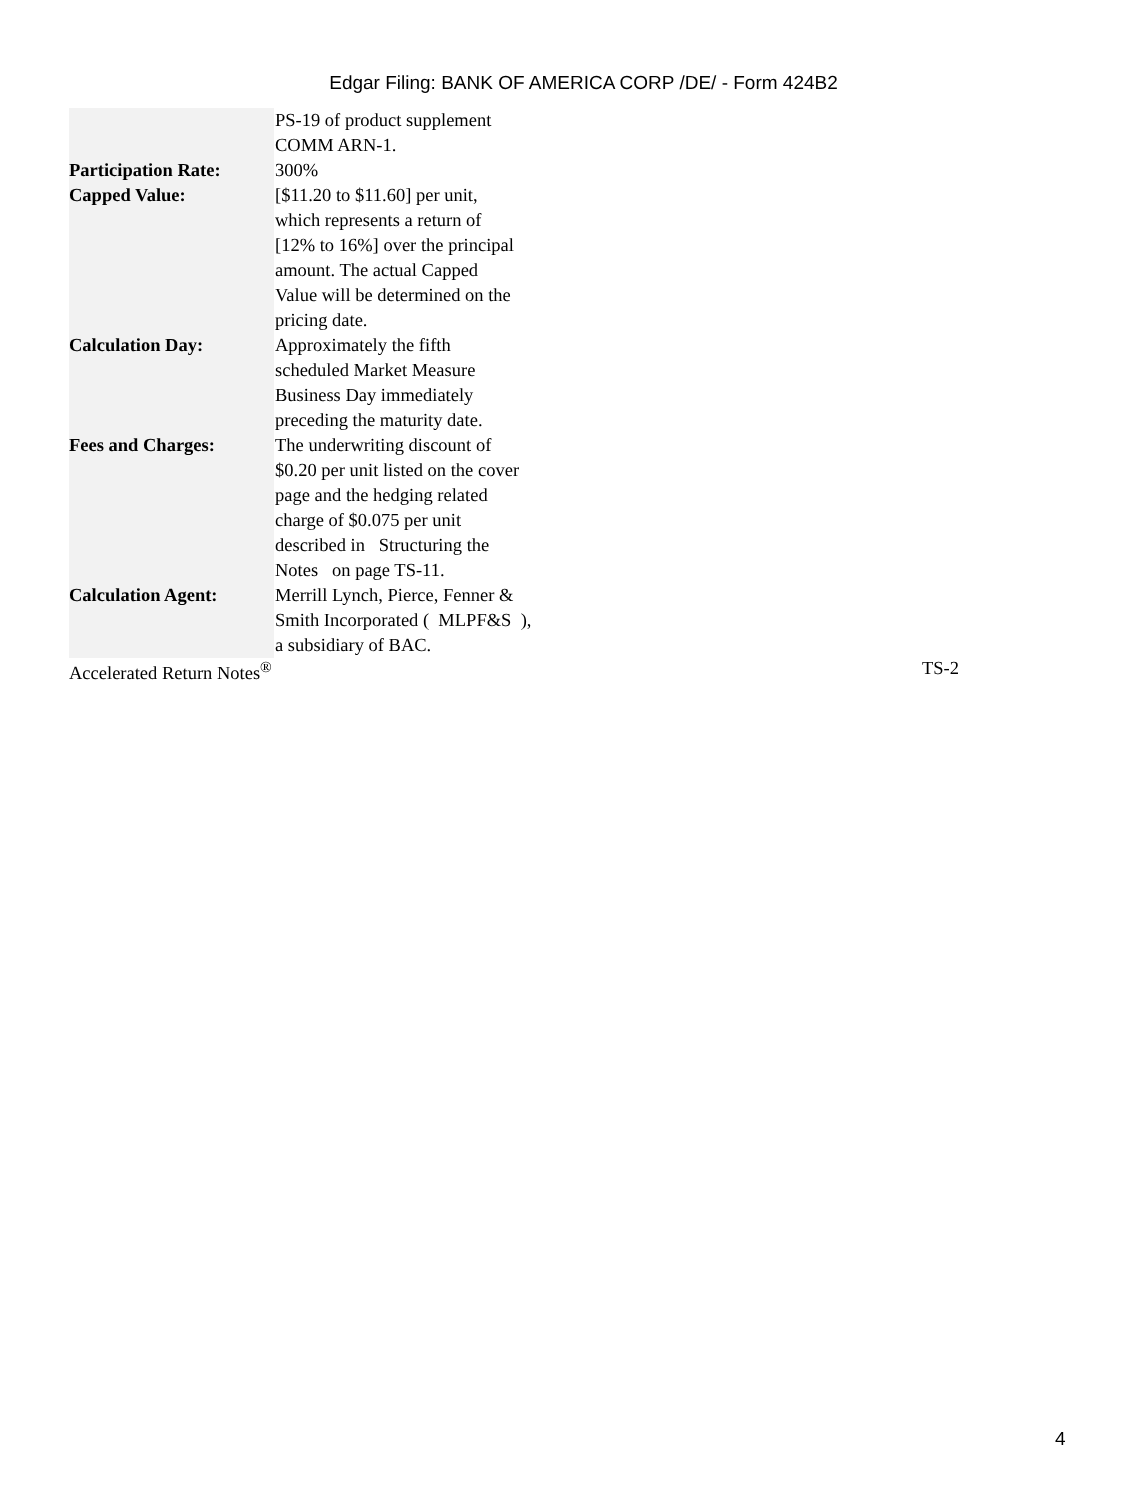Edgar Filing: BANK OF AMERICA CORP /DE/ - Form 424B2
| | PS-19 of product supplement COMM ARN-1. |
| Participation Rate: | 300% |
| Capped Value: | [$11.20 to $11.60] per unit, which represents a return of [12% to 16%] over the principal amount. The actual Capped Value will be determined on the pricing date. |
| Calculation Day: | Approximately the fifth scheduled Market Measure Business Day immediately preceding the maturity date. |
| Fees and Charges: | The underwriting discount of $0.20 per unit listed on the cover page and the hedging related charge of $0.075 per unit described in Structuring the Notes on page TS-11. |
| Calculation Agent: | Merrill Lynch, Pierce, Fenner & Smith Incorporated ( MLPF&S ), a subsidiary of BAC. |
Accelerated Return Notes<sup>®</sup> TS-2
4